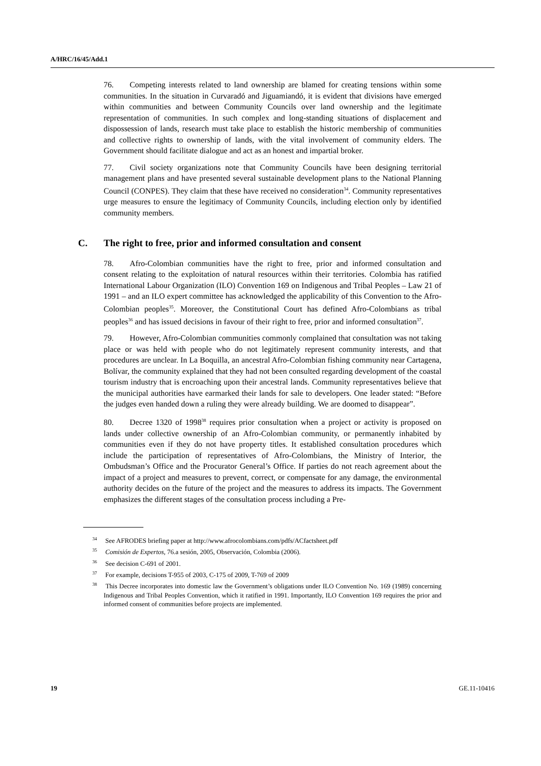A/HRC/16/45/Add.1
76. Competing interests related to land ownership are blamed for creating tensions within some communities. In the situation in Curvaradó and Jiguamiandó, it is evident that divisions have emerged within communities and between Community Councils over land ownership and the legitimate representation of communities. In such complex and long-standing situations of displacement and dispossession of lands, research must take place to establish the historic membership of communities and collective rights to ownership of lands, with the vital involvement of community elders. The Government should facilitate dialogue and act as an honest and impartial broker.
77. Civil society organizations note that Community Councils have been designing territorial management plans and have presented several sustainable development plans to the National Planning Council (CONPES). They claim that these have received no consideration<sup>34</sup>. Community representatives urge measures to ensure the legitimacy of Community Councils, including election only by identified community members.
C. The right to free, prior and informed consultation and consent
78. Afro-Colombian communities have the right to free, prior and informed consultation and consent relating to the exploitation of natural resources within their territories. Colombia has ratified International Labour Organization (ILO) Convention 169 on Indigenous and Tribal Peoples – Law 21 of 1991 – and an ILO expert committee has acknowledged the applicability of this Convention to the Afro-Colombian peoples<sup>35</sup>. Moreover, the Constitutional Court has defined Afro-Colombians as tribal peoples<sup>36</sup> and has issued decisions in favour of their right to free, prior and informed consultation<sup>37</sup>.
79. However, Afro-Colombian communities commonly complained that consultation was not taking place or was held with people who do not legitimately represent community interests, and that procedures are unclear. In La Boquilla, an ancestral Afro-Colombian fishing community near Cartagena, Bolívar, the community explained that they had not been consulted regarding development of the coastal tourism industry that is encroaching upon their ancestral lands. Community representatives believe that the municipal authorities have earmarked their lands for sale to developers. One leader stated: “Before the judges even handed down a ruling they were already building. We are doomed to disappear”.
80. Decree 1320 of 1998<sup>38</sup> requires prior consultation when a project or activity is proposed on lands under collective ownership of an Afro-Colombian community, or permanently inhabited by communities even if they do not have property titles. It established consultation procedures which include the participation of representatives of Afro-Colombians, the Ministry of Interior, the Ombudsman’s Office and the Procurator General’s Office. If parties do not reach agreement about the impact of a project and measures to prevent, correct, or compensate for any damage, the environmental authority decides on the future of the project and the measures to address its impacts. The Government emphasizes the different stages of the consultation process including a Pre-
<sup>34</sup> See AFRODES briefing paper at http://www.afrocolombians.com/pdfs/ACfactsheet.pdf
<sup>35</sup> Comisión de Expertos, 76.a sesión, 2005, Observación, Colombia (2006).
<sup>36</sup> See decision C-691 of 2001.
<sup>37</sup> For example, decisions T-955 of 2003, C-175 of 2009, T-769 of 2009
<sup>38</sup> This Decree incorporates into domestic law the Government’s obligations under ILO Convention No. 169 (1989) concerning Indigenous and Tribal Peoples Convention, which it ratified in 1991. Importantly, ILO Convention 169 requires the prior and informed consent of communities before projects are implemented.
19 GE.11-10416